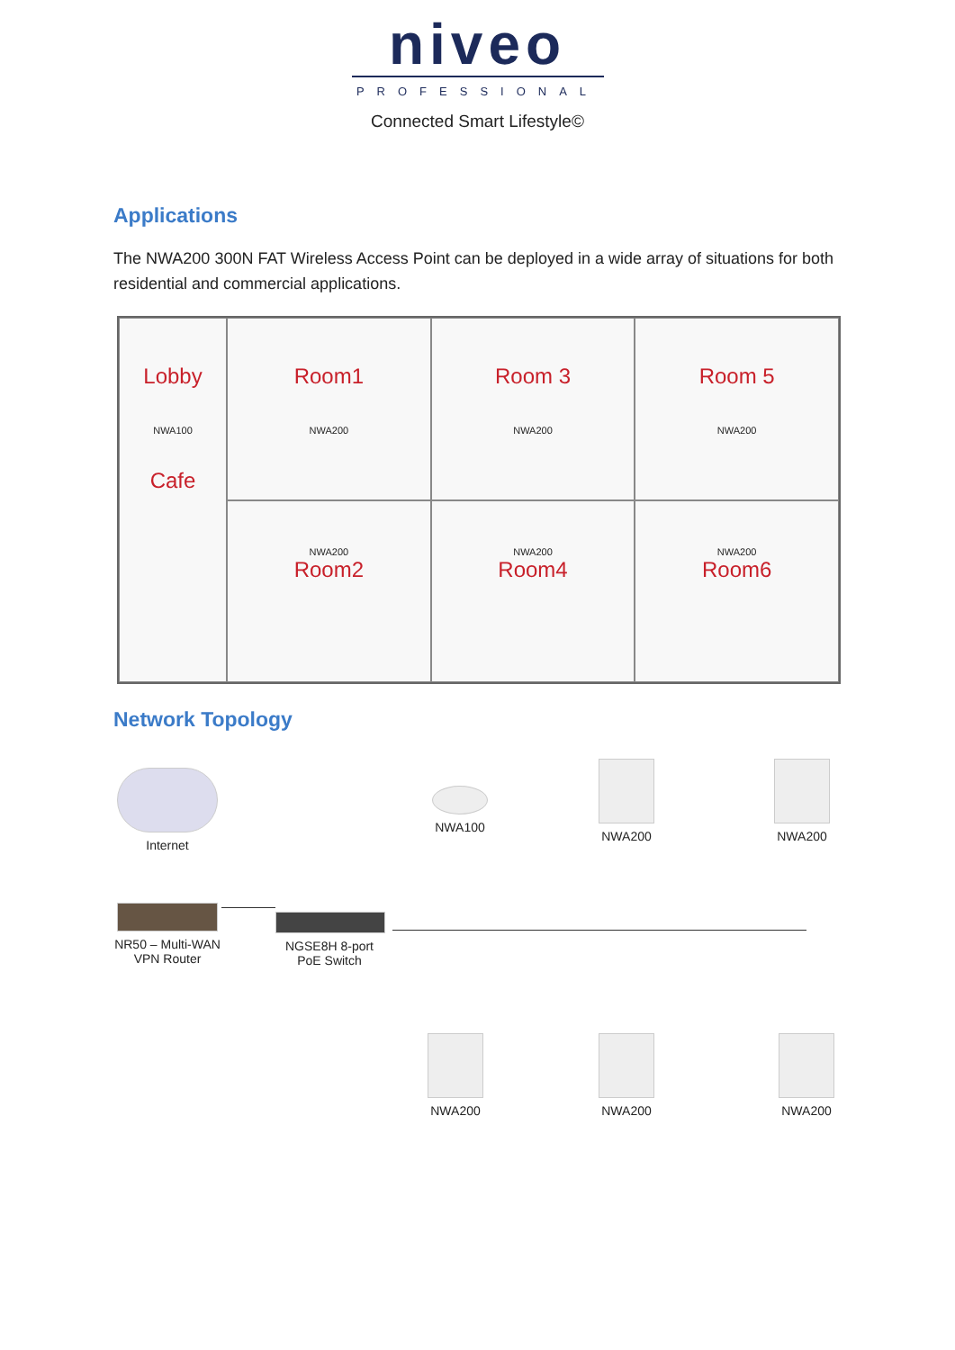niveo
PROFESSIONAL
Connected Smart Lifestyle©
Applications
The NWA200 300N FAT Wireless Access Point can be deployed in a wide array of situations for both residential and commercial applications.
Lobby
NWA100
Cafe
Room1
NWA200
Room 3
NWA200
Room 5
NWA200
NWA200
Room2
NWA200
Room4
NWA200
Room6
Network Topology
Internet
NR50 – Multi-WAN VPN Router
NGSE8H 8-port PoE Switch
NWA100
NWA200 NWA200
NWA200 NWA200 NWA200